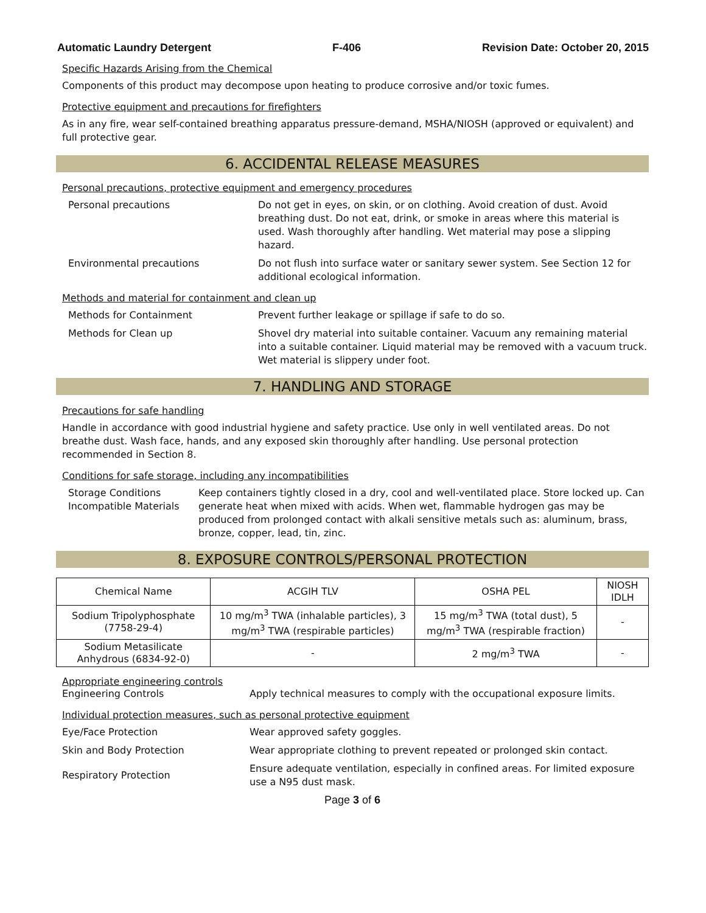Automatic Laundry Detergent F-406 Revision Date: October 20, 2015
Specific Hazards Arising from the Chemical
Components of this product may decompose upon heating to produce corrosive and/or toxic fumes.
Protective equipment and precautions for firefighters
As in any fire, wear self-contained breathing apparatus pressure-demand, MSHA/NIOSH (approved or equivalent) and full protective gear.
6. ACCIDENTAL RELEASE MEASURES
Personal precautions, protective equipment and emergency procedures
Personal precautions Do not get in eyes, on skin, or on clothing. Avoid creation of dust. Avoid breathing dust. Do not eat, drink, or smoke in areas where this material is used. Wash thoroughly after handling. Wet material may pose a slipping hazard.
Environmental precautions Do not flush into surface water or sanitary sewer system. See Section 12 for additional ecological information.
Methods and material for containment and clean up
Methods for Containment Prevent further leakage or spillage if safe to do so.
Methods for Clean up Shovel dry material into suitable container. Vacuum any remaining material into a suitable container. Liquid material may be removed with a vacuum truck. Wet material is slippery under foot.
7. HANDLING AND STORAGE
Precautions for safe handling
Handle in accordance with good industrial hygiene and safety practice. Use only in well ventilated areas. Do not breathe dust. Wash face, hands, and any exposed skin thoroughly after handling. Use personal protection recommended in Section 8.
Conditions for safe storage, including any incompatibilities
Storage Conditions
Incompatible Materials
Keep containers tightly closed in a dry, cool and well-ventilated place. Store locked up. Can generate heat when mixed with acids. When wet, flammable hydrogen gas may be produced from prolonged contact with alkali sensitive metals such as: aluminum, brass, bronze, copper, lead, tin, zinc.
8. EXPOSURE CONTROLS/PERSONAL PROTECTION
| Chemical Name | ACGIH TLV | OSHA PEL | NIOSH IDLH |
| --- | --- | --- | --- |
| Sodium Tripolyphosphate (7758-29-4) | 10 mg/m<sup>3</sup> TWA (inhalable particles), 3 mg/m<sup>3</sup> TWA (respirable particles) | 15 mg/m<sup>3</sup> TWA (total dust), 5 mg/m<sup>3</sup> TWA (respirable fraction) | - |
| Sodium Metasilicate Anhydrous (6834-92-0) | - | 2 mg/m<sup>3</sup> TWA | - |
Appropriate engineering controls
Engineering Controls Apply technical measures to comply with the occupational exposure limits.
Individual protection measures, such as personal protective equipment
Eye/Face Protection Wear approved safety goggles.
Skin and Body Protection Wear appropriate clothing to prevent repeated or prolonged skin contact.
Respiratory Protection
Ensure adequate ventilation, especially in confined areas. For limited exposure use a N95 dust mask.
Page 3 of 6